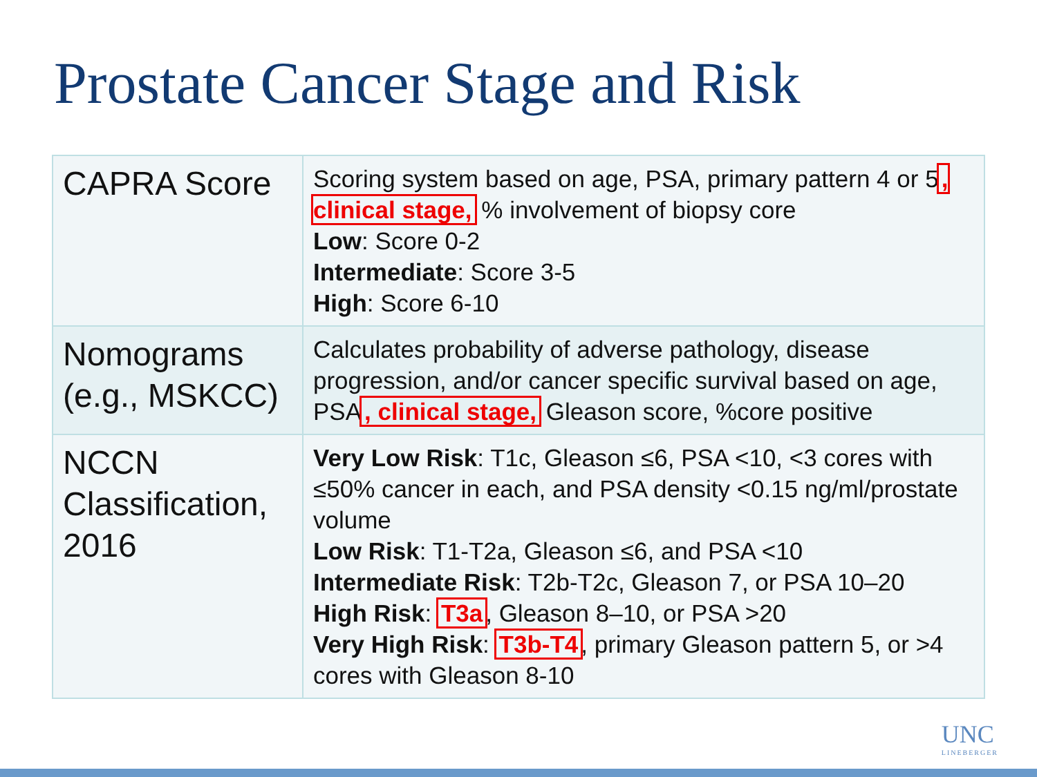Prostate Cancer Stage and Risk
| CAPRA Score | Scoring system based on age, PSA, primary pattern 4 or 5 , clinical stage, % involvement of biopsy core Low : Score 0-2 Intermediate : Score 3-5 High : Score 6-10 |
| Nomograms (e.g., MSKCC) | Calculates probability of adverse pathology, disease progression, and/or cancer specific survival based on age, PSA , clinical stage, Gleason score, %core positive |
| NCCN Classification, 2016 | Very Low Risk : T1c, Gleason ≤6, PSA <10, <3 cores with ≤50% cancer in each, and PSA density <0.15 ng/ml/prostate volume Low Risk : T1-T2a, Gleason ≤6, and PSA <10 Intermediate Risk : T2b-T2c, Gleason 7, or PSA 10–20 High Risk : T3a , Gleason 8–10, or PSA >20 Very High Risk : T3b-T4 , primary Gleason pattern 5, or >4 cores with Gleason 8-10 |
UNC
LINEBERGER